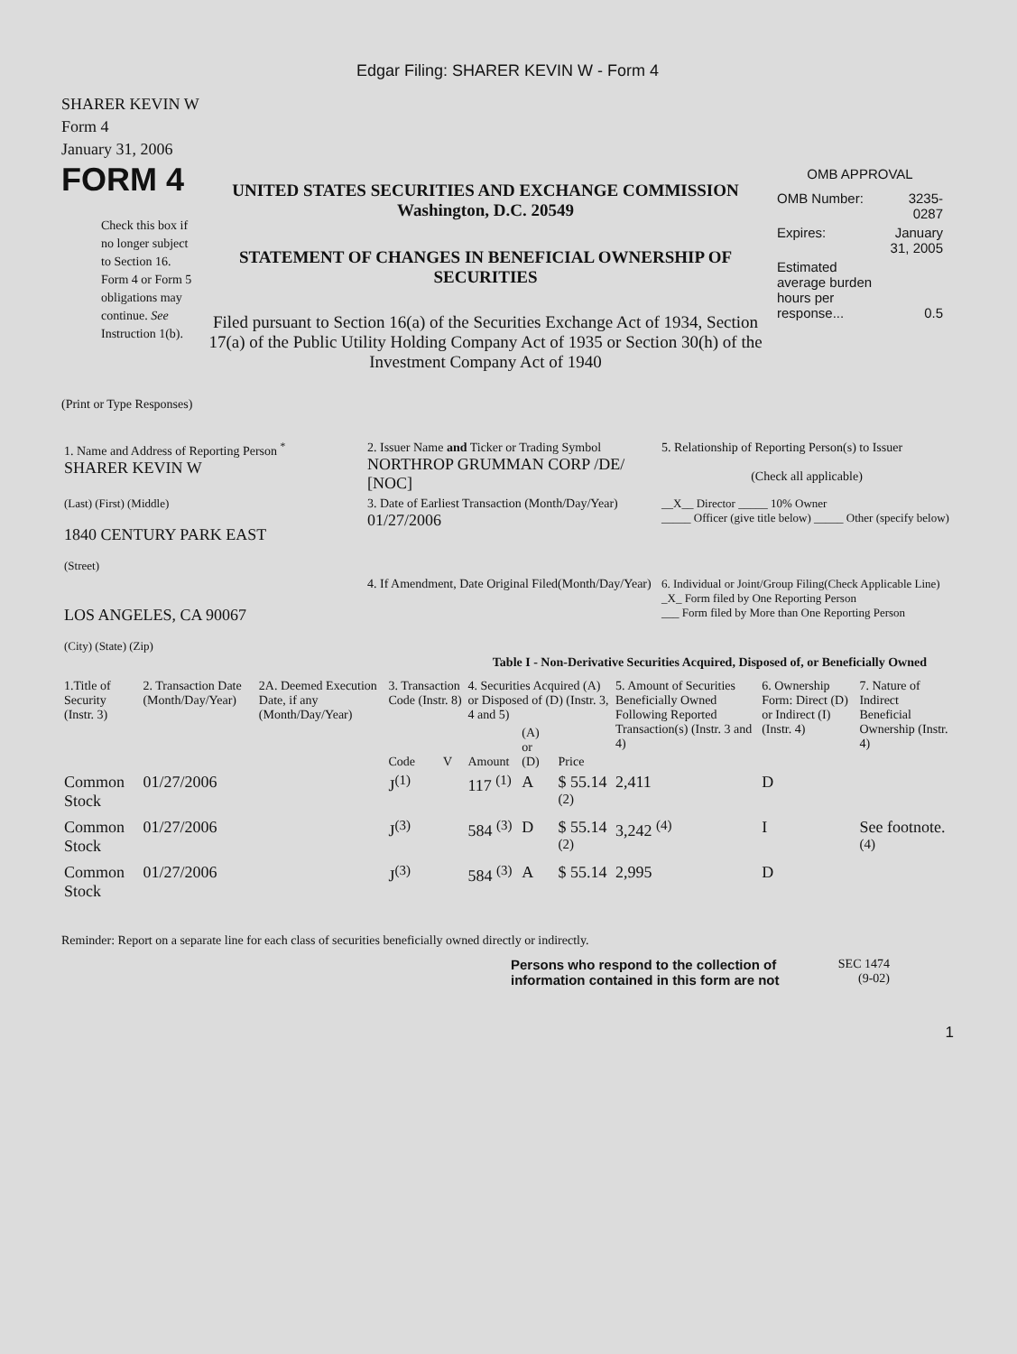Edgar Filing: SHARER KEVIN W - Form 4
SHARER KEVIN W
Form 4
January 31, 2006
FORM 4
Check this box if no longer subject to Section 16. Form 4 or Form 5 obligations may continue. See Instruction 1(b).
UNITED STATES SECURITIES AND EXCHANGE COMMISSION
Washington, D.C. 20549
STATEMENT OF CHANGES IN BENEFICIAL OWNERSHIP OF SECURITIES
Filed pursuant to Section 16(a) of the Securities Exchange Act of 1934, Section 17(a) of the Public Utility Holding Company Act of 1935 or Section 30(h) of the Investment Company Act of 1940
OMB APPROVAL
| OMB Number: | 3235-0287 |
| Expires: | January 31, 2005 |
| Estimated average burden hours per response... | 0.5 |
(Print or Type Responses)
| 1. Name and Address of Reporting Person <sup>*</sup> SHARER KEVIN W | 2. Issuer Name and Ticker or Trading Symbol NORTHROP GRUMMAN CORP /DE/ [NOC] | 5. Relationship of Reporting Person(s) to Issuer (Check all applicable) |
| (Last) (First) (Middle) 1840 CENTURY PARK EAST (Street) | 3. Date of Earliest Transaction (Month/Day/Year) 01/27/2006 | __X__ Director _____ 10% Owner _____ Officer (give title below) _____ Other (specify below) |
| LOS ANGELES, CA 90067 (City) (State) (Zip) | 4. If Amendment, Date Original Filed(Month/Day/Year) | 6. Individual or Joint/Group Filing(Check Applicable Line) _X_ Form filed by One Reporting Person ___ Form filed by More than One Reporting Person |
Table I - Non-Derivative Securities Acquired, Disposed of, or Beneficially Owned
| 1.Title of Security (Instr. 3) | 2. Transaction Date (Month/Day/Year) | 2A. Deemed Execution Date, if any (Month/Day/Year) | 3. Transaction Code (Instr. 8) | | 4. Securities Acquired (A) or Disposed of (D) (Instr. 3, 4 and 5) | | | 5. Amount of Securities Beneficially Owned Following Reported Transaction(s) (Instr. 3 and 4) | 6. Ownership Form: Direct (D) or Indirect (I) (Instr. 4) | 7. Nature of Indirect Beneficial Ownership (Instr. 4) |
| --- | --- | --- | --- | --- | --- | --- | --- | --- | --- | --- |
| | | | Code | V | Amount | (A) or (D) | Price | | | |
| Common Stock | 01/27/2006 | | J<sup>(1)</sup> | | 117 <sup>(1)</sup> | A | $ 55.14 <sup>(2)</sup> | 2,411 | D | |
| Common Stock | 01/27/2006 | | J<sup>(3)</sup> | | 584 <sup>(3)</sup> | D | $ 55.14 <sup>(2)</sup> | 3,242 <sup>(4)</sup> | I | See footnote. <sup>(4)</sup> |
| Common Stock | 01/27/2006 | | J<sup>(3)</sup> | | 584 <sup>(3)</sup> | A | $ 55.14 | 2,995 | D | |
Reminder: Report on a separate line for each class of securities beneficially owned directly or indirectly.
Persons who respond to the collection of information contained in this form are not
SEC 1474 (9-02)
1